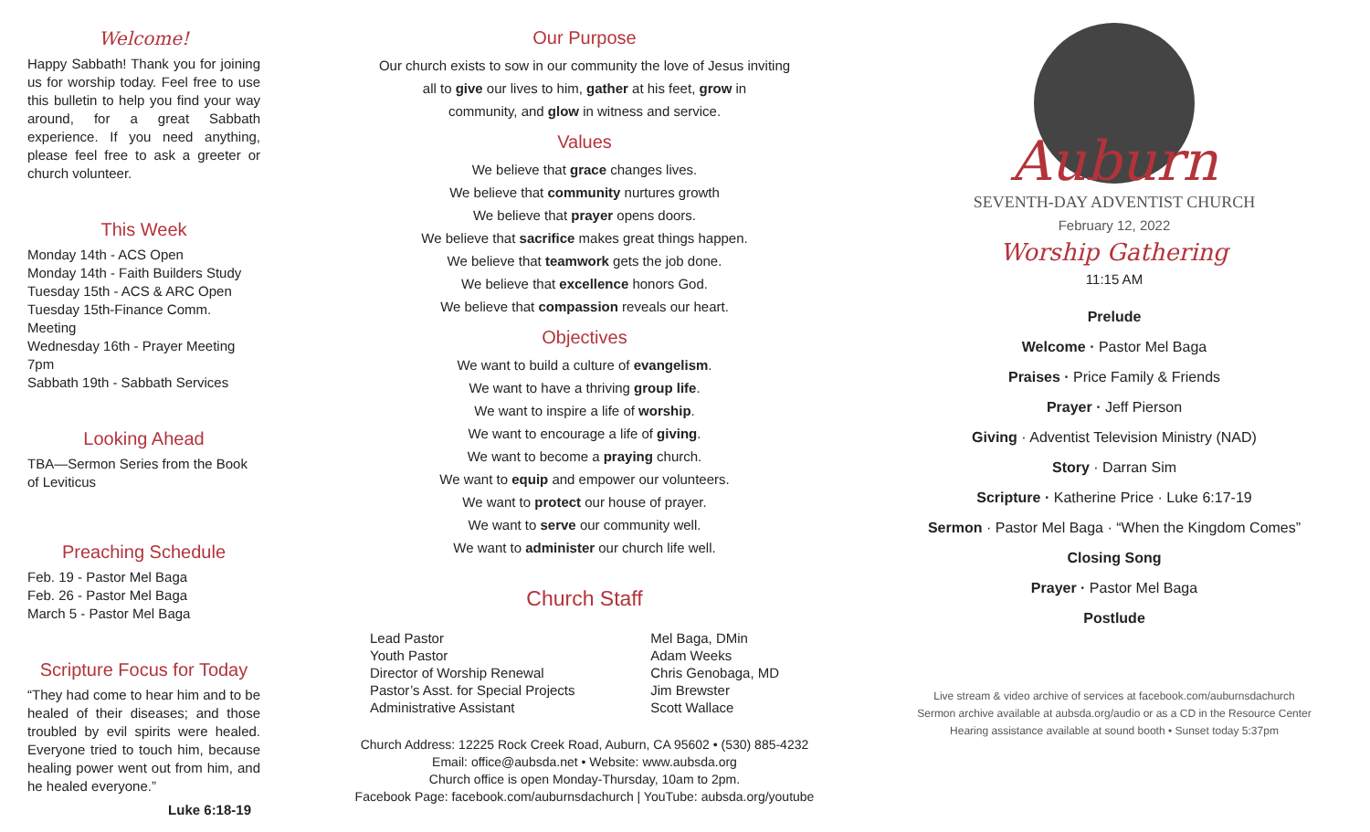Welcome!
Happy Sabbath! Thank you for joining us for worship today. Feel free to use this bulletin to help you find your way around, for a great Sabbath experience. If you need anything, please feel free to ask a greeter or church volunteer.
This Week
Monday 14th - ACS Open
Monday 14th - Faith Builders Study
Tuesday 15th - ACS & ARC Open
Tuesday 15th-Finance Comm. Meeting
Wednesday 16th - Prayer Meeting 7pm
Sabbath 19th - Sabbath Services
Looking Ahead
TBA—Sermon Series from the Book of Leviticus
Preaching Schedule
Feb. 19 - Pastor Mel Baga
Feb. 26 - Pastor Mel Baga
March 5 - Pastor Mel Baga
Scripture Focus for Today
“They had come to hear him and to be healed of their diseases; and those troubled by evil spirits were healed. Everyone tried to touch him, because healing power went out from him, and he healed everyone.”
Luke 6:18-19
Our Purpose
Our church exists to sow in our community the love of Jesus inviting
all to give our lives to him, gather at his feet, grow in
community, and glow in witness and service.
Values
We believe that grace changes lives.
We believe that community nurtures growth
We believe that prayer opens doors.
We believe that sacrifice makes great things happen.
We believe that teamwork gets the job done.
We believe that excellence honors God.
We believe that compassion reveals our heart.
Objectives
We want to build a culture of evangelism.
We want to have a thriving group life.
We want to inspire a life of worship.
We want to encourage a life of giving.
We want to become a praying church.
We want to equip and empower our volunteers.
We want to protect our house of prayer.
We want to serve our community well.
We want to administer our church life well.
Church Staff
| Lead Pastor | Mel Baga, DMin |
| Youth Pastor | Adam Weeks |
| Director of Worship Renewal | Chris Genobaga, MD |
| Pastor’s Asst. for Special Projects | Jim Brewster |
| Administrative Assistant | Scott Wallace |
Church Address: 12225 Rock Creek Road, Auburn, CA 95602 • (530) 885-4232
Email: office@aubsda.net • Website: www.aubsda.org
Church office is open Monday-Thursday, 10am to 2pm.
Facebook Page: facebook.com/auburnsdachurch | YouTube: aubsda.org/youtube
Auburn
SEVENTH-DAY ADVENTIST CHURCH
February 12, 2022
Worship Gathering
11:15 AM
Prelude
Welcome · Pastor Mel Baga
Praises · Price Family & Friends
Prayer · Jeff Pierson
Giving · Adventist Television Ministry (NAD)
Story · Darran Sim
Scripture · Katherine Price · Luke 6:17-19
Sermon · Pastor Mel Baga · “When the Kingdom Comes”
Closing Song
Prayer · Pastor Mel Baga
Postlude
Live stream & video archive of services at facebook.com/auburnsdachurch
Sermon archive available at aubsda.org/audio or as a CD in the Resource Center
Hearing assistance available at sound booth • Sunset today 5:37pm